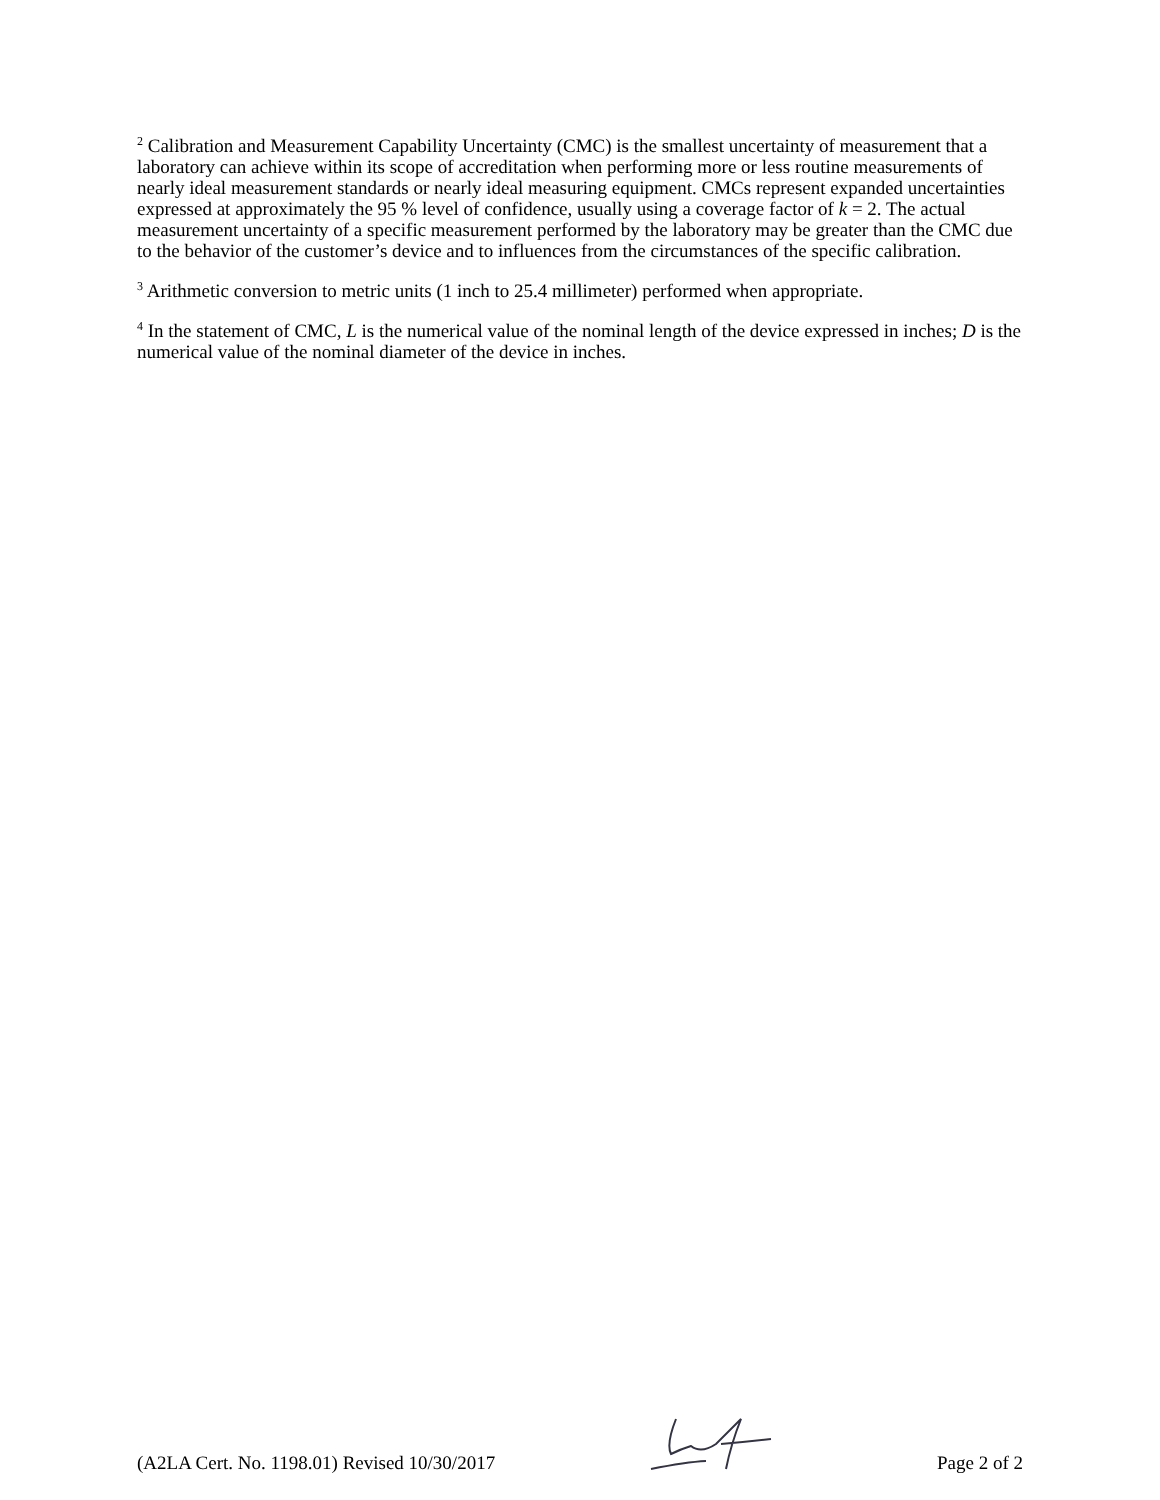<sup>2</sup> Calibration and Measurement Capability Uncertainty (CMC) is the smallest uncertainty of measurement that a laboratory can achieve within its scope of accreditation when performing more or less routine measurements of nearly ideal measurement standards or nearly ideal measuring equipment. CMCs represent expanded uncertainties expressed at approximately the 95 % level of confidence, usually using a coverage factor of k = 2. The actual measurement uncertainty of a specific measurement performed by the laboratory may be greater than the CMC due to the behavior of the customer’s device and to influences from the circumstances of the specific calibration.
<sup>3</sup> Arithmetic conversion to metric units (1 inch to 25.4 millimeter) performed when appropriate.
<sup>4</sup> In the statement of CMC, L is the numerical value of the nominal length of the device expressed in inches; D is the numerical value of the nominal diameter of the device in inches.
(A2LA Cert. No. 1198.01) Revised 10/30/2017 Page 2 of 2